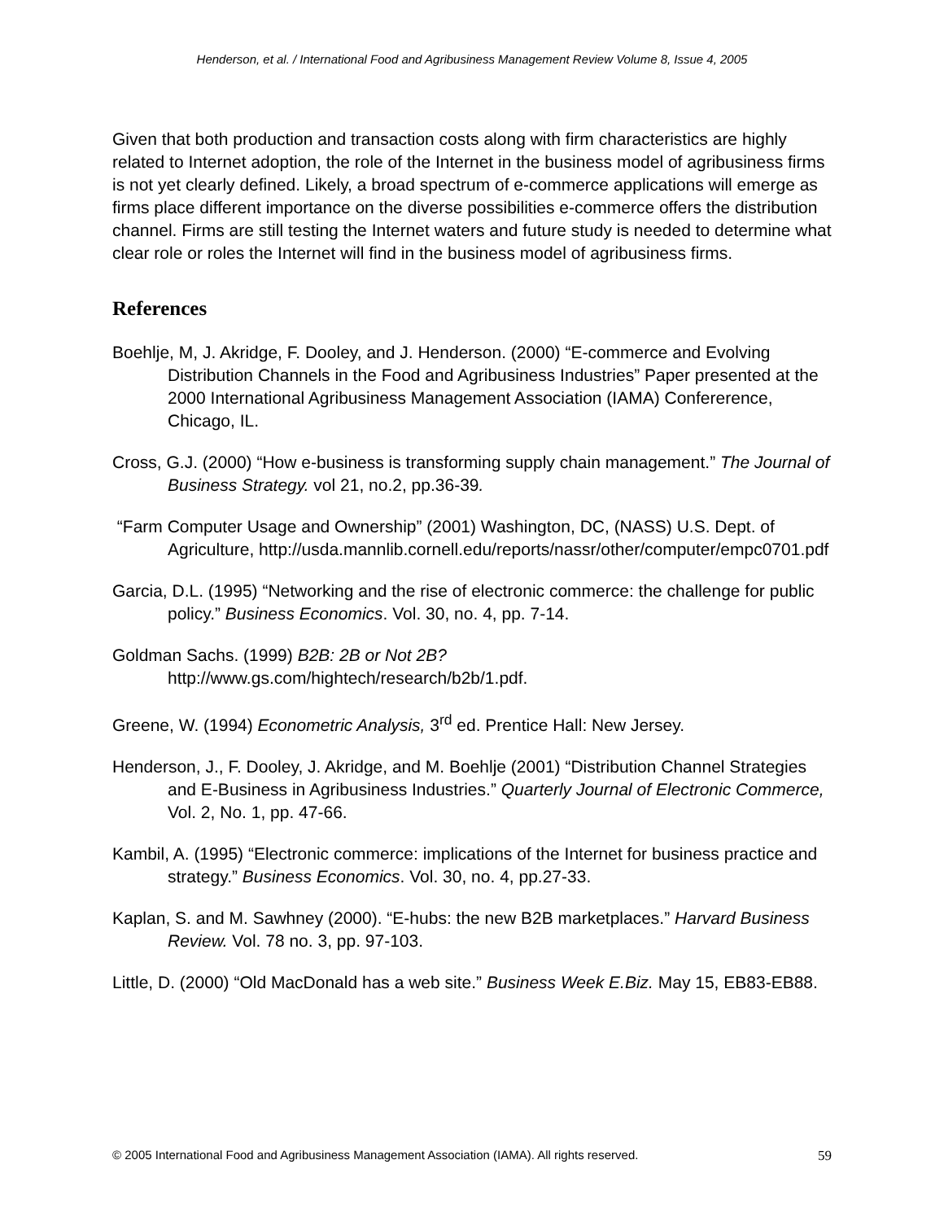Henderson, et al. / International Food and Agribusiness Management Review Volume 8, Issue 4, 2005
Given that both production and transaction costs along with firm characteristics are highly related to Internet adoption, the role of the Internet in the business model of agribusiness firms is not yet clearly defined. Likely, a broad spectrum of e-commerce applications will emerge as firms place different importance on the diverse possibilities e-commerce offers the distribution channel. Firms are still testing the Internet waters and future study is needed to determine what clear role or roles the Internet will find in the business model of agribusiness firms.
References
Boehlje, M, J. Akridge, F. Dooley, and J. Henderson. (2000) “E-commerce and Evolving Distribution Channels in the Food and Agribusiness Industries” Paper presented at the 2000 International Agribusiness Management Association (IAMA) Confererence, Chicago, IL.
Cross, G.J. (2000) “How e-business is transforming supply chain management.” The Journal of Business Strategy. vol 21, no.2, pp.36-39.
“Farm Computer Usage and Ownership” (2001) Washington, DC, (NASS) U.S. Dept. of Agriculture, http://usda.mannlib.cornell.edu/reports/nassr/other/computer/empc0701.pdf
Garcia, D.L. (1995) “Networking and the rise of electronic commerce: the challenge for public policy.” Business Economics. Vol. 30, no. 4, pp. 7-14.
Goldman Sachs. (1999) B2B: 2B or Not 2B?
http://www.gs.com/hightech/research/b2b/1.pdf.
Greene, W. (1994) Econometric Analysis, 3<sup>rd</sup> ed. Prentice Hall: New Jersey.
Henderson, J., F. Dooley, J. Akridge, and M. Boehlje (2001) “Distribution Channel Strategies and E-Business in Agribusiness Industries.” Quarterly Journal of Electronic Commerce, Vol. 2, No. 1, pp. 47-66.
Kambil, A. (1995) “Electronic commerce: implications of the Internet for business practice and strategy.” Business Economics. Vol. 30, no. 4, pp.27-33.
Kaplan, S. and M. Sawhney (2000). “E-hubs: the new B2B marketplaces.” Harvard Business Review. Vol. 78 no. 3, pp. 97-103.
Little, D. (2000) “Old MacDonald has a web site.” Business Week E.Biz. May 15, EB83-EB88.
© 2005 International Food and Agribusiness Management Association (IAMA). All rights reserved. 59